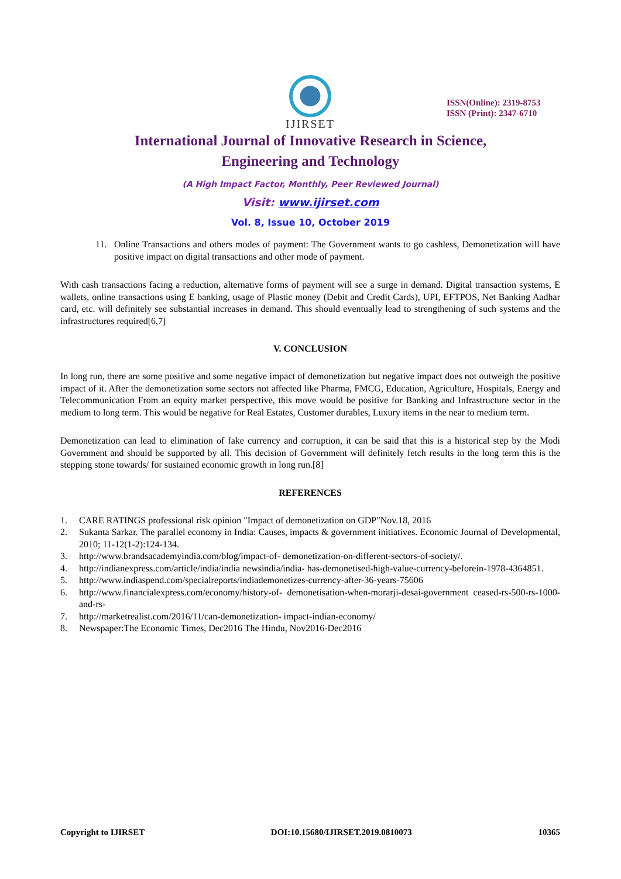IJIRSET
ISSN(Online): 2319-8753
ISSN (Print): 2347-6710
International Journal of Innovative Research in Science,
Engineering and Technology
(A High Impact Factor, Monthly, Peer Reviewed Journal)
Visit: www.ijirset.com
Vol. 8, Issue 10, October 2019
11. Online Transactions and others modes of payment: The Government wants to go cashless, Demonetization will have positive impact on digital transactions and other mode of payment.
With cash transactions facing a reduction, alternative forms of payment will see a surge in demand. Digital transaction systems, E wallets, online transactions using E banking, usage of Plastic money (Debit and Credit Cards), UPI, EFTPOS, Net Banking Aadhar card, etc. will definitely see substantial increases in demand. This should eventually lead to strengthening of such systems and the infrastructures required[6,7]
V. CONCLUSION
In long run, there are some positive and some negative impact of demonetization but negative impact does not outweigh the positive impact of it. After the demonetization some sectors not affected like Pharma, FMCG, Education, Agriculture, Hospitals, Energy and Telecommunication From an equity market perspective, this move would be positive for Banking and Infrastructure sector in the medium to long term. This would be negative for Real Estates, Customer durables, Luxury items in the near to medium term.
Demonetization can lead to elimination of fake currency and corruption, it can be said that this is a historical step by the Modi Government and should be supported by all. This decision of Government will definitely fetch results in the long term this is the stepping stone towards/ for sustained economic growth in long run.[8]
REFERENCES
1. CARE RATINGS professional risk opinion "Impact of demonetization on GDP"Nov.18, 2016
2. Sukanta Sarkar. The parallel economy in India: Causes, impacts & government initiatives. Economic Journal of Developmental, 2010; 11-12(1-2):124-134.
3. http://www.brandsacademyindia.com/blog/impact-of- demonetization-on-different-sectors-of-society/.
4. http://indianexpress.com/article/india/india newsindia/india- has-demonetised-high-value-currency-beforein-1978-4364851.
5. http://www.indiaspend.com/specialreports/indiademonetizes-currency-after-36-years-75606
6. http://www.financialexpress.com/economy/history-of- demonetisation-when-morarji-desai-government ceased-rs-500-rs-1000-and-rs-
7. http://marketrealist.com/2016/11/can-demonetization- impact-indian-economy/
8. Newspaper:The Economic Times, Dec2016 The Hindu, Nov2016-Dec2016
Copyright to IJIRSET DOI:10.15680/IJIRSET.2019.0810073 10365